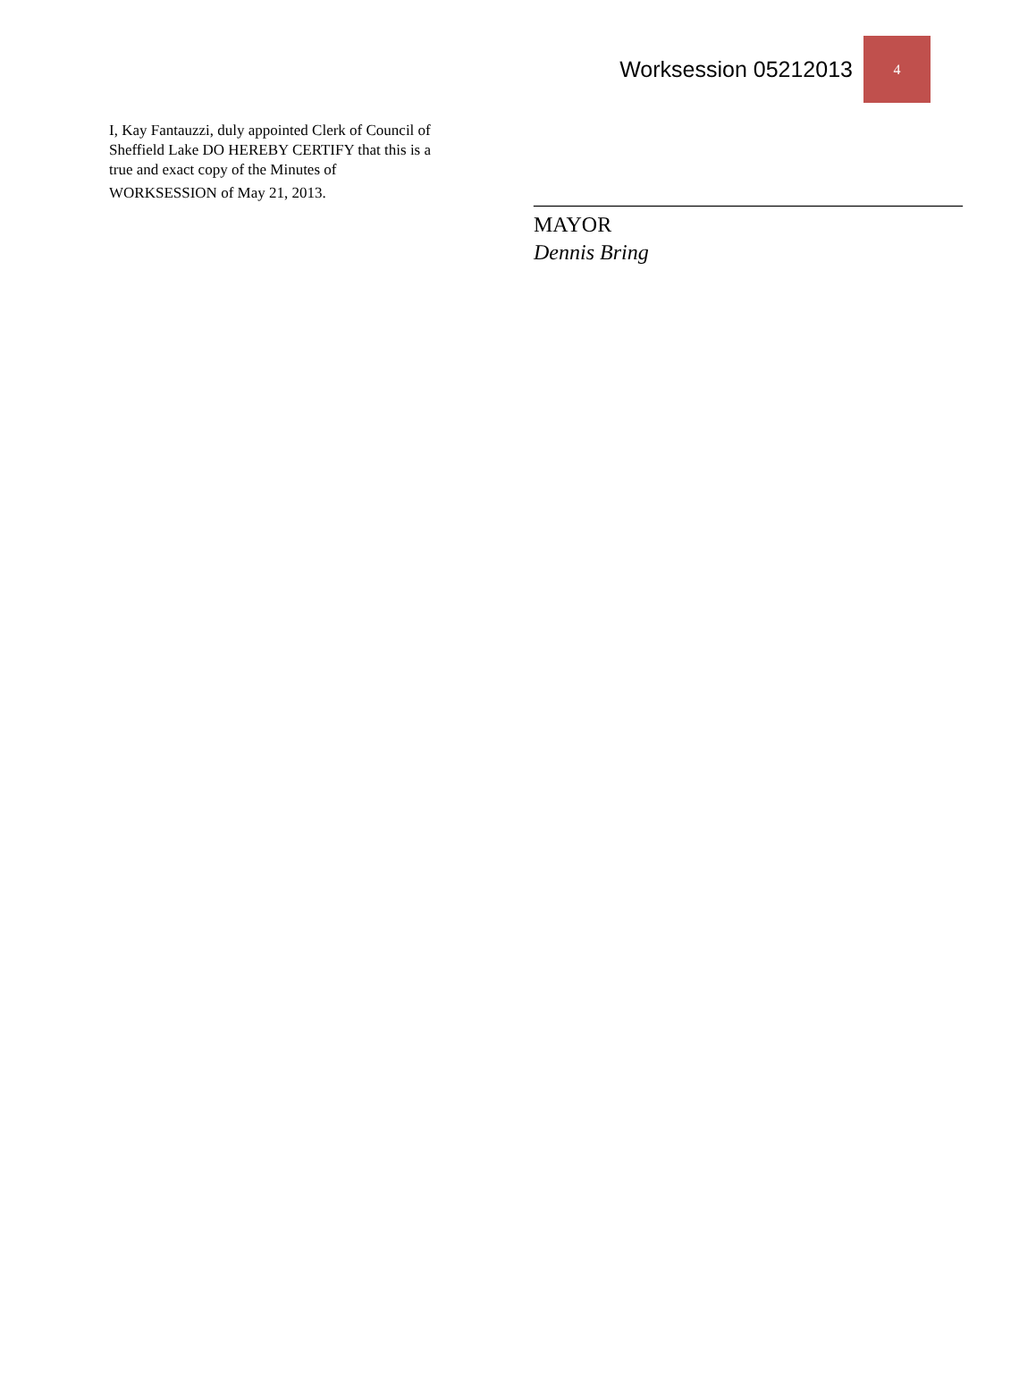Worksession 05212013 4
I, Kay Fantauzzi, duly appointed Clerk of Council of Sheffield Lake DO HEREBY CERTIFY that this is a true and exact copy of the Minutes of
WORKSESSION of May 21, 2013.
________________________________________
MAYOR
Dennis Bring